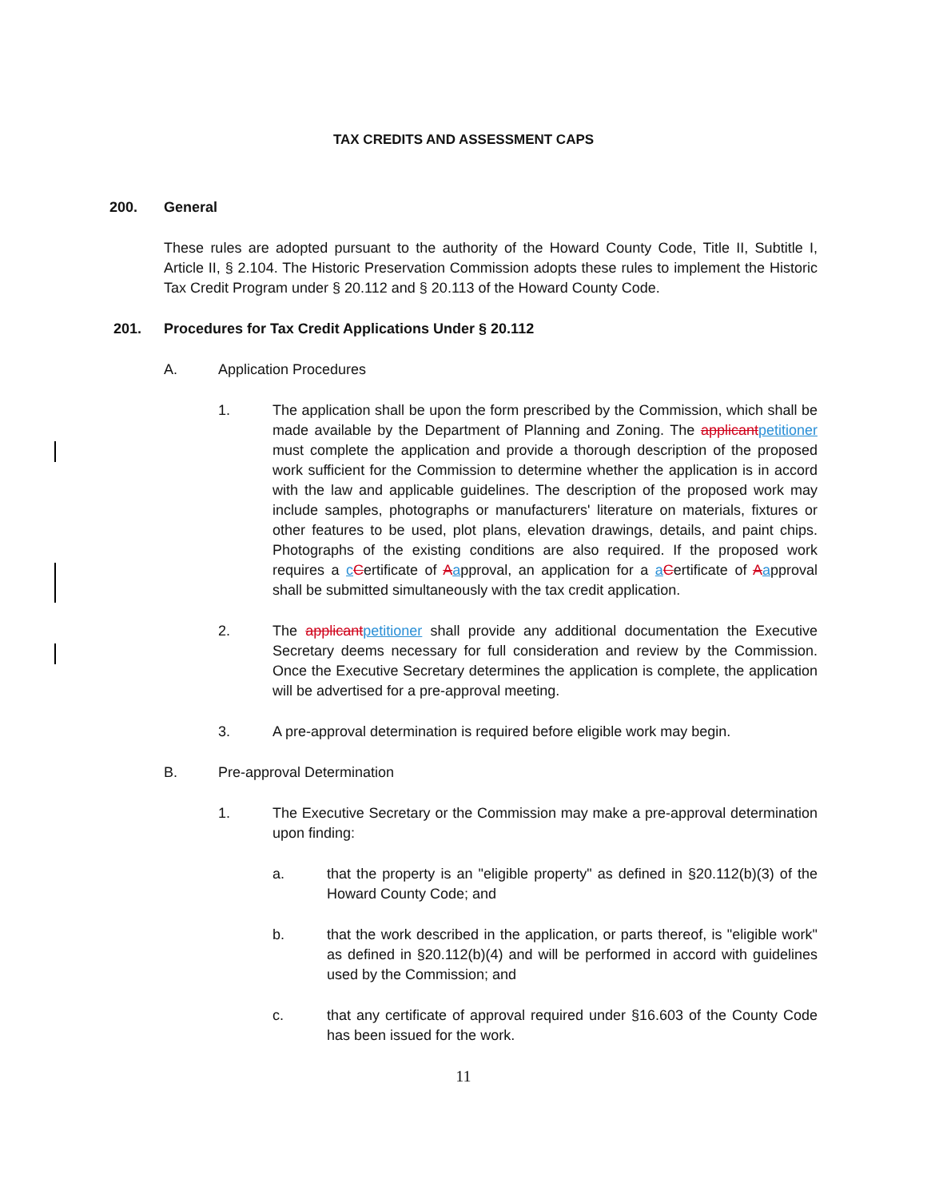TAX CREDITS AND ASSESSMENT CAPS
200. General
These rules are adopted pursuant to the authority of the Howard County Code, Title II, Subtitle I, Article II, § 2.104. The Historic Preservation Commission adopts these rules to implement the Historic Tax Credit Program under § 20.112 and § 20.113 of the Howard County Code.
201. Procedures for Tax Credit Applications Under § 20.112
A. Application Procedures
1. The application shall be upon the form prescribed by the Commission, which shall be made available by the Department of Planning and Zoning. The applicantpetitioner must complete the application and provide a thorough description of the proposed work sufficient for the Commission to determine whether the application is in accord with the law and applicable guidelines. The description of the proposed work may include samples, photographs or manufacturers' literature on materials, fixtures or other features to be used, plot plans, elevation drawings, details, and paint chips. Photographs of the existing conditions are also required. If the proposed work requires a cCertificate of Aapproval, an application for a aCertificate of Aapproval shall be submitted simultaneously with the tax credit application.
2. The applicantpetitioner shall provide any additional documentation the Executive Secretary deems necessary for full consideration and review by the Commission. Once the Executive Secretary determines the application is complete, the application will be advertised for a pre-approval meeting.
3. A pre-approval determination is required before eligible work may begin.
B. Pre-approval Determination
1. The Executive Secretary or the Commission may make a pre-approval determination upon finding:
a. that the property is an "eligible property" as defined in §20.112(b)(3) of the Howard County Code; and
b. that the work described in the application, or parts thereof, is "eligible work" as defined in §20.112(b)(4) and will be performed in accord with guidelines used by the Commission; and
c. that any certificate of approval required under §16.603 of the County Code has been issued for the work.
11